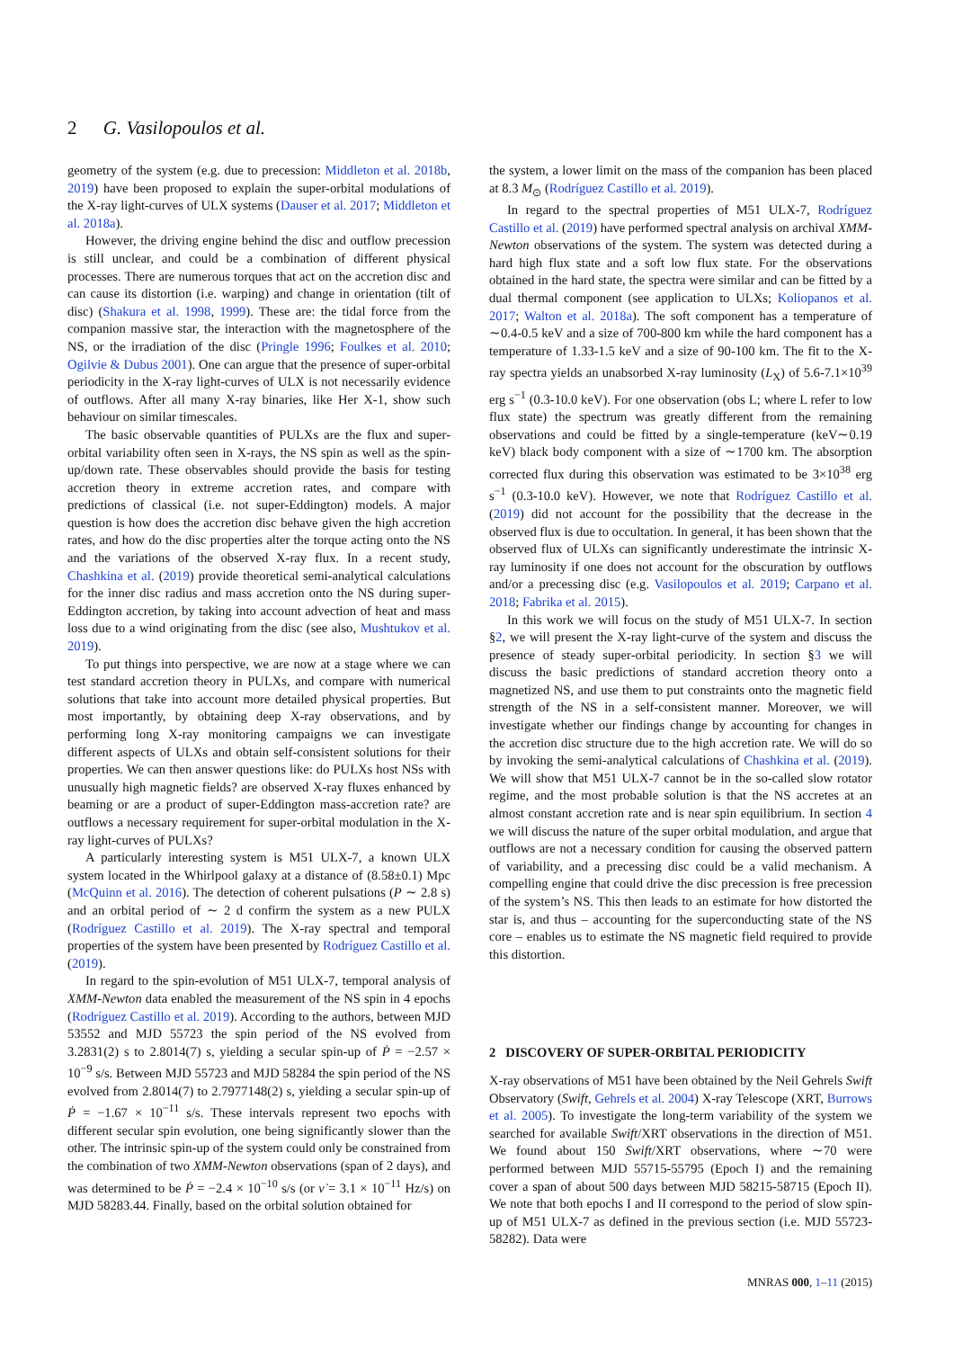2 G. Vasilopoulos et al.
geometry of the system (e.g. due to precession: Middleton et al. 2018b, 2019) have been proposed to explain the super-orbital modulations of the X-ray light-curves of ULX systems (Dauser et al. 2017; Middleton et al. 2018a).
However, the driving engine behind the disc and outflow precession is still unclear, and could be a combination of different physical processes. There are numerous torques that act on the accretion disc and can cause its distortion (i.e. warping) and change in orientation (tilt of disc) (Shakura et al. 1998, 1999). These are: the tidal force from the companion massive star, the interaction with the magnetosphere of the NS, or the irradiation of the disc (Pringle 1996; Foulkes et al. 2010; Ogilvie & Dubus 2001). One can argue that the presence of super-orbital periodicity in the X-ray light-curves of ULX is not necessarily evidence of outflows. After all many X-ray binaries, like Her X-1, show such behaviour on similar timescales.
The basic observable quantities of PULXs are the flux and super-orbital variability often seen in X-rays, the NS spin as well as the spin-up/down rate. These observables should provide the basis for testing accretion theory in extreme accretion rates, and compare with predictions of classical (i.e. not super-Eddington) models. A major question is how does the accretion disc behave given the high accretion rates, and how do the disc properties alter the torque acting onto the NS and the variations of the observed X-ray flux. In a recent study, Chashkina et al. (2019) provide theoretical semi-analytical calculations for the inner disc radius and mass accretion onto the NS during super-Eddington accretion, by taking into account advection of heat and mass loss due to a wind originating from the disc (see also, Mushtukov et al. 2019).
To put things into perspective, we are now at a stage where we can test standard accretion theory in PULXs, and compare with numerical solutions that take into account more detailed physical properties. But most importantly, by obtaining deep X-ray observations, and by performing long X-ray monitoring campaigns we can investigate different aspects of ULXs and obtain self-consistent solutions for their properties. We can then answer questions like: do PULXs host NSs with unusually high magnetic fields? are observed X-ray fluxes enhanced by beaming or are a product of super-Eddington mass-accretion rate? are outflows a necessary requirement for super-orbital modulation in the X-ray light-curves of PULXs?
A particularly interesting system is M51 ULX-7, a known ULX system located in the Whirlpool galaxy at a distance of (8.58±0.1) Mpc (McQuinn et al. 2016). The detection of coherent pulsations (P ∼ 2.8 s) and an orbital period of ∼ 2 d confirm the system as a new PULX (Rodríguez Castillo et al. 2019). The X-ray spectral and temporal properties of the system have been presented by Rodríguez Castillo et al. (2019).
In regard to the spin-evolution of M51 ULX-7, temporal analysis of XMM-Newton data enabled the measurement of the NS spin in 4 epochs (Rodríguez Castillo et al. 2019). According to the authors, between MJD 53552 and MJD 55723 the spin period of the NS evolved from 3.2831(2) s to 2.8014(7) s, yielding a secular spin-up of Ṗ = −2.57 × 10<sup>−9</sup> s/s. Between MJD 55723 and MJD 58284 the spin period of the NS evolved from 2.8014(7) to 2.7977148(2) s, yielding a secular spin-up of Ṗ = −1.67 × 10<sup>−11</sup> s/s. These intervals represent two epochs with different secular spin evolution, one being significantly slower than the other. The intrinsic spin-up of the system could only be constrained from the combination of two XMM-Newton observations (span of 2 days), and was determined to be Ṗ = −2.4 × 10<sup>−10</sup> s/s (or ν̇ = 3.1 × 10<sup>−11</sup> Hz/s) on MJD 58283.44. Finally, based on the orbital solution obtained for
the system, a lower limit on the mass of the companion has been placed at 8.3 M<sub>⊙</sub> (Rodríguez Castillo et al. 2019).
In regard to the spectral properties of M51 ULX-7, Rodríguez Castillo et al. (2019) have performed spectral analysis on archival XMM-Newton observations of the system. The system was detected during a hard high flux state and a soft low flux state. For the observations obtained in the hard state, the spectra were similar and can be fitted by a dual thermal component (see application to ULXs; Koliopanos et al. 2017; Walton et al. 2018a). The soft component has a temperature of ∼0.4-0.5 keV and a size of 700-800 km while the hard component has a temperature of 1.33-1.5 keV and a size of 90-100 km. The fit to the X-ray spectra yields an unabsorbed X-ray luminosity (L<sub>X</sub>) of 5.6-7.1×10<sup>39</sup> erg s<sup>−1</sup> (0.3-10.0 keV). For one observation (obs L; where L refer to low flux state) the spectrum was greatly different from the remaining observations and could be fitted by a single-temperature (keV∼0.19 keV) black body component with a size of ∼1700 km. The absorption corrected flux during this observation was estimated to be 3×10<sup>38</sup> erg s<sup>−1</sup> (0.3-10.0 keV). However, we note that Rodríguez Castillo et al. (2019) did not account for the possibility that the decrease in the observed flux is due to occultation. In general, it has been shown that the observed flux of ULXs can significantly underestimate the intrinsic X-ray luminosity if one does not account for the obscuration by outflows and/or a precessing disc (e.g. Vasilopoulos et al. 2019; Carpano et al. 2018; Fabrika et al. 2015).
In this work we will focus on the study of M51 ULX-7. In section §2, we will present the X-ray light-curve of the system and discuss the presence of steady super-orbital periodicity. In section §3 we will discuss the basic predictions of standard accretion theory onto a magnetized NS, and use them to put constraints onto the magnetic field strength of the NS in a self-consistent manner. Moreover, we will investigate whether our findings change by accounting for changes in the accretion disc structure due to the high accretion rate. We will do so by invoking the semi-analytical calculations of Chashkina et al. (2019). We will show that M51 ULX-7 cannot be in the so-called slow rotator regime, and the most probable solution is that the NS accretes at an almost constant accretion rate and is near spin equilibrium. In section 4 we will discuss the nature of the super orbital modulation, and argue that outflows are not a necessary condition for causing the observed pattern of variability, and a precessing disc could be a valid mechanism. A compelling engine that could drive the disc precession is free precession of the system’s NS. This then leads to an estimate for how distorted the star is, and thus – accounting for the superconducting state of the NS core – enables us to estimate the NS magnetic field required to provide this distortion.
2 DISCOVERY OF SUPER-ORBITAL PERIODICITY
X-ray observations of M51 have been obtained by the Neil Gehrels Swift Observatory (Swift, Gehrels et al. 2004) X-ray Telescope (XRT, Burrows et al. 2005). To investigate the long-term variability of the system we searched for available Swift/XRT observations in the direction of M51. We found about 150 Swift/XRT observations, where ∼70 were performed between MJD 55715-55795 (Epoch I) and the remaining cover a span of about 500 days between MJD 58215-58715 (Epoch II). We note that both epochs I and II correspond to the period of slow spin-up of M51 ULX-7 as defined in the previous section (i.e. MJD 55723-58282). Data were
MNRAS 000, 1–11 (2015)